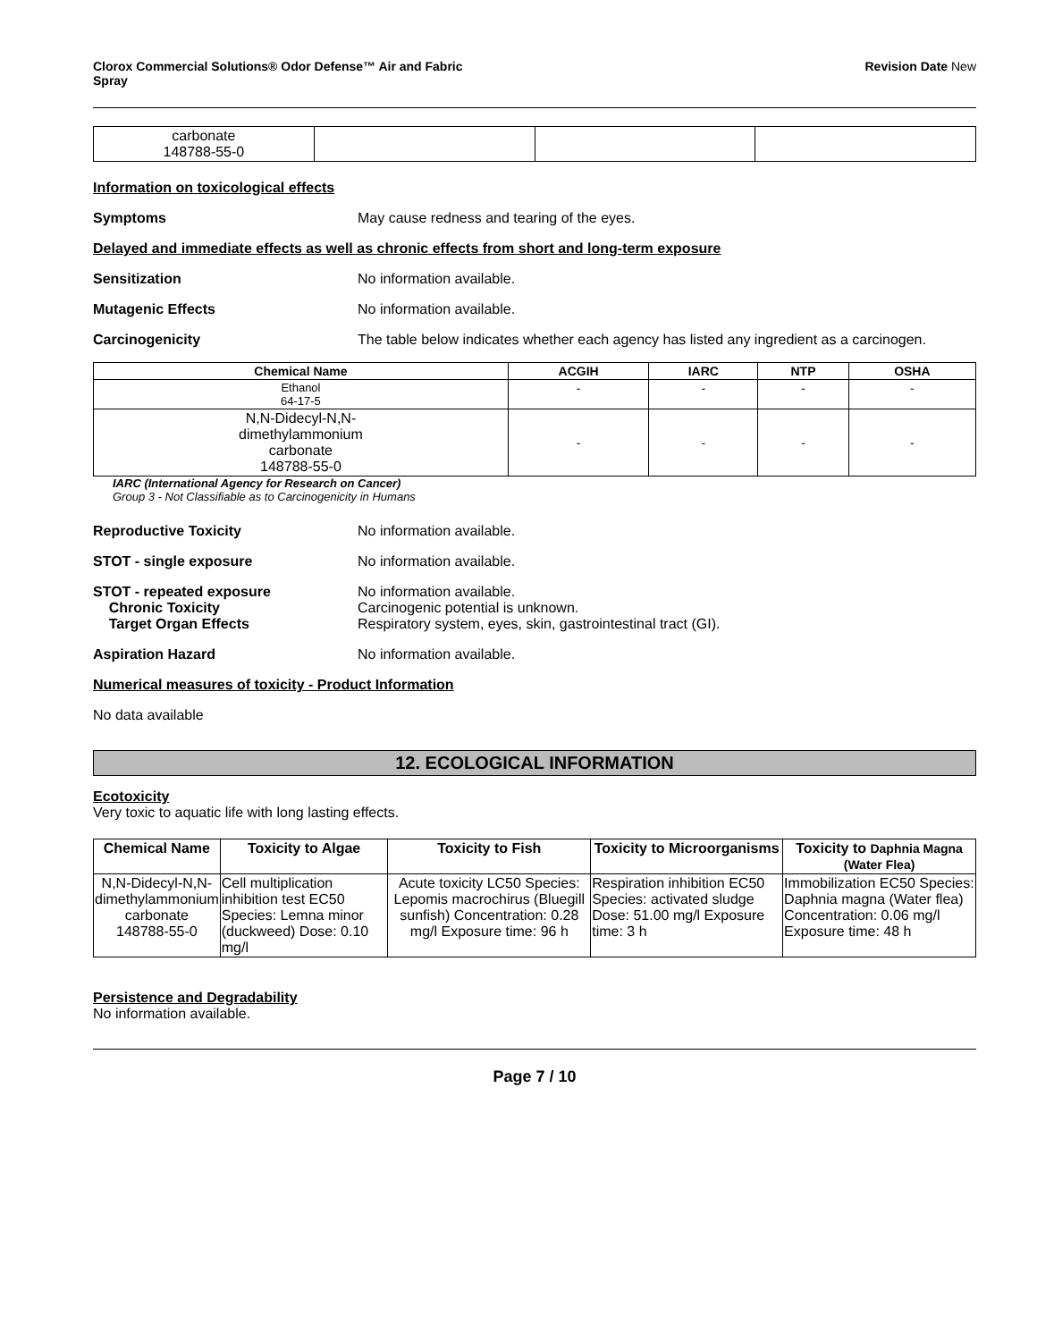Clorox Commercial Solutions® Odor Defense™ Air and Fabric
Spray
Revision Date New
| carbonate 148788-55-0 | | | |
Information on toxicological effects
Symptoms May cause redness and tearing of the eyes.
Delayed and immediate effects as well as chronic effects from short and long-term exposure
Sensitization No information available.
Mutagenic Effects No information available.
Carcinogenicity The table below indicates whether each agency has listed any ingredient as a carcinogen.
| Chemical Name | ACGIH | IARC | NTP | OSHA |
| --- | --- | --- | --- | --- |
| Ethanol 64-17-5 | - | - | - | - |
| N,N-Didecyl-N,N- dimethylammonium carbonate 148788-55-0 | - | - | - | - |
IARC (International Agency for Research on Cancer)
Group 3 - Not Classifiable as to Carcinogenicity in Humans
Reproductive Toxicity No information available.
STOT - single exposure No information available.
STOT - repeated exposure
Chronic Toxicity
Target Organ Effects
No information available.
Carcinogenic potential is unknown.
Respiratory system, eyes, skin, gastrointestinal tract (GI).
Aspiration Hazard No information available.
Numerical measures of toxicity - Product Information
No data available
12. ECOLOGICAL INFORMATION
Ecotoxicity
Very toxic to aquatic life with long lasting effects.
| Chemical Name | Toxicity to Algae | Toxicity to Fish | Toxicity to Microorganisms | Toxicity to Daphnia Magna (Water Flea) |
| --- | --- | --- | --- | --- |
| N,N-Didecyl-N,N- dimethylammonium carbonate 148788-55-0 | Cell multiplication inhibition test EC50 Species: Lemna minor (duckweed) Dose: 0.10 mg/l | Acute toxicity LC50 Species: Lepomis macrochirus (Bluegill sunfish) Concentration: 0.28 mg/l Exposure time: 96 h | Respiration inhibition EC50 Species: activated sludge Dose: 51.00 mg/l Exposure time: 3 h | Immobilization EC50 Species: Daphnia magna (Water flea) Concentration: 0.06 mg/l Exposure time: 48 h |
Persistence and Degradability
No information available.
Page 7 / 10